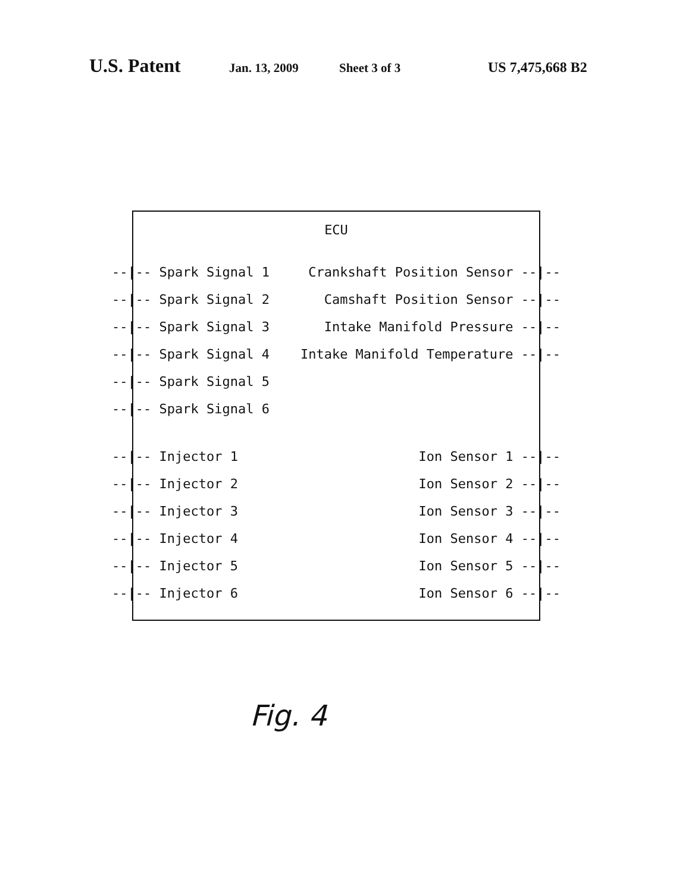U.S. Patent Jan. 13, 2009 Sheet 3 of 3 US 7,475,668 B2
ECU
--|-- Spark Signal 1
--|-- Spark Signal 2
--|-- Spark Signal 3
--|-- Spark Signal 4
--|-- Spark Signal 5
--|-- Spark Signal 6
--|-- Injector 1
--|-- Injector 2
--|-- Injector 3
--|-- Injector 4
--|-- Injector 5
--|-- Injector 6
Crankshaft Position Sensor --|--
Camshaft Position Sensor --|--
Intake Manifold Pressure --|--
Intake Manifold Temperature --|--
Ion Sensor 1 --|--
Ion Sensor 2 --|--
Ion Sensor 3 --|--
Ion Sensor 4 --|--
Ion Sensor 5 --|--
Ion Sensor 6 --|--
Fig. 4